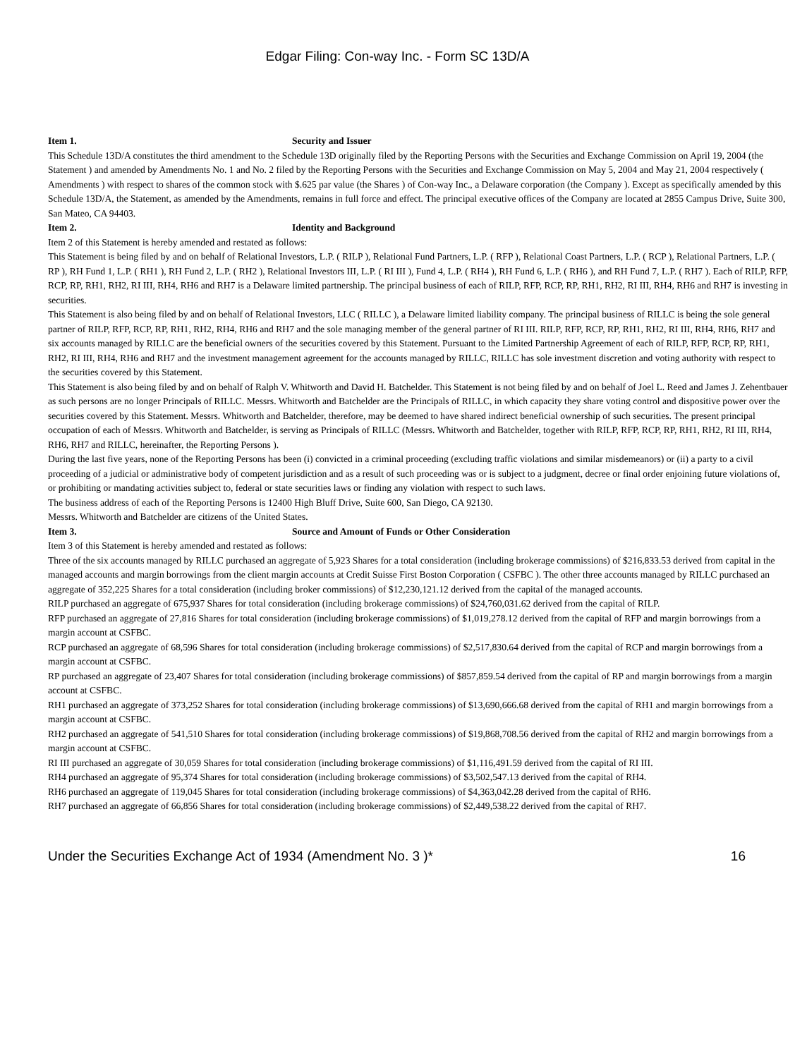Edgar Filing: Con-way Inc. - Form SC 13D/A
Item 1. Security and Issuer
This Schedule 13D/A constitutes the third amendment to the Schedule 13D originally filed by the Reporting Persons with the Securities and Exchange Commission on April 19, 2004 (the Statement ) and amended by Amendments No. 1 and No. 2 filed by the Reporting Persons with the Securities and Exchange Commission on May 5, 2004 and May 21, 2004 respectively ( Amendments ) with respect to shares of the common stock with $.625 par value (the Shares ) of Con-way Inc., a Delaware corporation (the Company ). Except as specifically amended by this Schedule 13D/A, the Statement, as amended by the Amendments, remains in full force and effect. The principal executive offices of the Company are located at 2855 Campus Drive, Suite 300, San Mateo, CA 94403.
Item 2. Identity and Background
Item 2 of this Statement is hereby amended and restated as follows:
This Statement is being filed by and on behalf of Relational Investors, L.P. ( RILP ), Relational Fund Partners, L.P. ( RFP ), Relational Coast Partners, L.P. ( RCP ), Relational Partners, L.P. ( RP ), RH Fund 1, L.P. ( RH1 ), RH Fund 2, L.P. ( RH2 ), Relational Investors III, L.P. ( RI III ), Fund 4, L.P. ( RH4 ), RH Fund 6, L.P. ( RH6 ), and RH Fund 7, L.P. ( RH7 ). Each of RILP, RFP, RCP, RP, RH1, RH2, RI III, RH4, RH6 and RH7 is a Delaware limited partnership. The principal business of each of RILP, RFP, RCP, RP, RH1, RH2, RI III, RH4, RH6 and RH7 is investing in securities.
This Statement is also being filed by and on behalf of Relational Investors, LLC ( RILLC ), a Delaware limited liability company. The principal business of RILLC is being the sole general partner of RILP, RFP, RCP, RP, RH1, RH2, RH4, RH6 and RH7 and the sole managing member of the general partner of RI III. RILP, RFP, RCP, RP, RH1, RH2, RI III, RH4, RH6, RH7 and six accounts managed by RILLC are the beneficial owners of the securities covered by this Statement. Pursuant to the Limited Partnership Agreement of each of RILP, RFP, RCP, RP, RH1, RH2, RI III, RH4, RH6 and RH7 and the investment management agreement for the accounts managed by RILLC, RILLC has sole investment discretion and voting authority with respect to the securities covered by this Statement.
This Statement is also being filed by and on behalf of Ralph V. Whitworth and David H. Batchelder. This Statement is not being filed by and on behalf of Joel L. Reed and James J. Zehentbauer as such persons are no longer Principals of RILLC. Messrs. Whitworth and Batchelder are the Principals of RILLC, in which capacity they share voting control and dispositive power over the securities covered by this Statement. Messrs. Whitworth and Batchelder, therefore, may be deemed to have shared indirect beneficial ownership of such securities. The present principal occupation of each of Messrs. Whitworth and Batchelder, is serving as Principals of RILLC (Messrs. Whitworth and Batchelder, together with RILP, RFP, RCP, RP, RH1, RH2, RI III, RH4, RH6, RH7 and RILLC, hereinafter, the Reporting Persons ).
During the last five years, none of the Reporting Persons has been (i) convicted in a criminal proceeding (excluding traffic violations and similar misdemeanors) or (ii) a party to a civil proceeding of a judicial or administrative body of competent jurisdiction and as a result of such proceeding was or is subject to a judgment, decree or final order enjoining future violations of, or prohibiting or mandating activities subject to, federal or state securities laws or finding any violation with respect to such laws.
The business address of each of the Reporting Persons is 12400 High Bluff Drive, Suite 600, San Diego, CA 92130.
Messrs. Whitworth and Batchelder are citizens of the United States.
Item 3. Source and Amount of Funds or Other Consideration
Item 3 of this Statement is hereby amended and restated as follows:
Three of the six accounts managed by RILLC purchased an aggregate of 5,923 Shares for a total consideration (including brokerage commissions) of $216,833.53 derived from capital in the managed accounts and margin borrowings from the client margin accounts at Credit Suisse First Boston Corporation ( CSFBC ). The other three accounts managed by RILLC purchased an aggregate of 352,225 Shares for a total consideration (including broker commissions) of $12,230,121.12 derived from the capital of the managed accounts.
RILP purchased an aggregate of 675,937 Shares for total consideration (including brokerage commissions) of $24,760,031.62 derived from the capital of RILP.
RFP purchased an aggregate of 27,816 Shares for total consideration (including brokerage commissions) of $1,019,278.12 derived from the capital of RFP and margin borrowings from a margin account at CSFBC.
RCP purchased an aggregate of 68,596 Shares for total consideration (including brokerage commissions) of $2,517,830.64 derived from the capital of RCP and margin borrowings from a margin account at CSFBC.
RP purchased an aggregate of 23,407 Shares for total consideration (including brokerage commissions) of $857,859.54 derived from the capital of RP and margin borrowings from a margin account at CSFBC.
RH1 purchased an aggregate of 373,252 Shares for total consideration (including brokerage commissions) of $13,690,666.68 derived from the capital of RH1 and margin borrowings from a margin account at CSFBC.
RH2 purchased an aggregate of 541,510 Shares for total consideration (including brokerage commissions) of $19,868,708.56 derived from the capital of RH2 and margin borrowings from a margin account at CSFBC.
RI III purchased an aggregate of 30,059 Shares for total consideration (including brokerage commissions) of $1,116,491.59 derived from the capital of RI III.
RH4 purchased an aggregate of 95,374 Shares for total consideration (including brokerage commissions) of $3,502,547.13 derived from the capital of RH4.
RH6 purchased an aggregate of 119,045 Shares for total consideration (including brokerage commissions) of $4,363,042.28 derived from the capital of RH6.
RH7 purchased an aggregate of 66,856 Shares for total consideration (including brokerage commissions) of $2,449,538.22 derived from the capital of RH7.
Under the Securities Exchange Act of 1934 (Amendment No. 3 )* 16